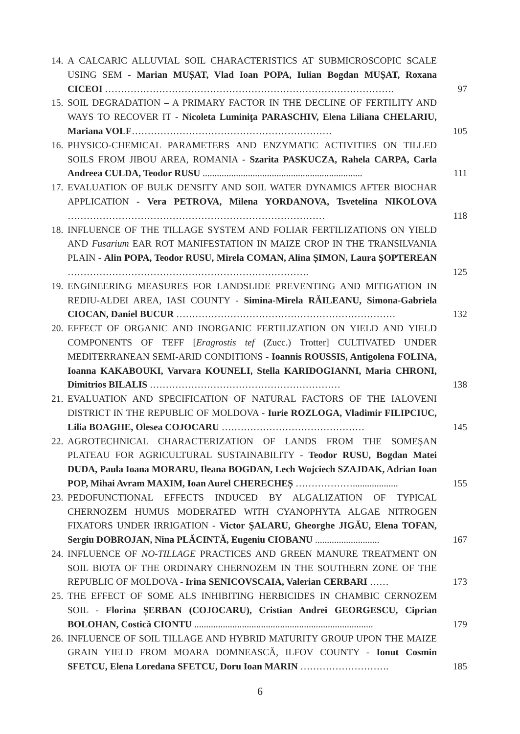14. A CALCARIC ALLUVIAL SOIL CHARACTERISTICS AT SUBMICROSCOPIC SCALE USING SEM - Marian MUȘAT, Vlad Ioan POPA, Iulian Bogdan MUȘAT, Roxana CICEOI ………………………………………………………………………………. 97
15. SOIL DEGRADATION – A PRIMARY FACTOR IN THE DECLINE OF FERTILITY AND WAYS TO RECOVER IT - Nicoleta Luminiţa PARASCHIV, Elena Liliana CHELARIU, Mariana VOLF……………………………………………………… 105
16. PHYSICO-CHEMICAL PARAMETERS AND ENZYMATIC ACTIVITIES ON TILLED SOILS FROM JIBOU AREA, ROMANIA - Szarita PASKUCZA, Rahela CARPA, Carla Andreea CULDA, Teodor RUSU ................................................................... 111
17. EVALUATION OF BULK DENSITY AND SOIL WATER DYNAMICS AFTER BIOCHAR APPLICATION - Vera PETROVA, Milena YORDANOVA, Tsvetelina NIKOLOVA ……………………………………………………………………… 118
18. INFLUENCE OF THE TILLAGE SYSTEM AND FOLIAR FERTILIZATIONS ON YIELD AND Fusarium EAR ROT MANIFESTATION IN MAIZE CROP IN THE TRANSILVANIA PLAIN - Alin POPA, Teodor RUSU, Mirela COMAN, Alina ȘIMON, Laura ŞOPTEREAN …………………………………………………………………. 125
19. ENGINEERING MEASURES FOR LANDSLIDE PREVENTING AND MITIGATION IN REDIU-ALDEI AREA, IASI COUNTY - Simina-Mirela RĂILEANU, Simona-Gabriela CIOCAN, Daniel BUCUR …………………………………………………………… 132
20. EFFECT OF ORGANIC AND INORGANIC FERTILIZATION ON YIELD AND YIELD COMPONENTS OF TEFF [Eragrostis tef (Zucc.) Trotter] CULTIVATED UNDER MEDITERRANEAN SEMI-ARID CONDITIONS - Ioannis ROUSSIS, Antigolena FOLINA, Ioanna KAKABOUKI, Varvara KOUNELI, Stella KARIDOGIANNI, Maria CHRONI, Dimitrios BILALIS …………………………………………………… 138
21. EVALUATION AND SPECIFICATION OF NATURAL FACTORS OF THE IALOVENI DISTRICT IN THE REPUBLIC OF MOLDOVA - Iurie ROZLOGA, Vladimir FILIPCIUC, Lilia BOAGHE, Olesea COJOCARU ……………………………………… 145
22. AGROTECHNICAL CHARACTERIZATION OF LANDS FROM THE SOMEŞAN PLATEAU FOR AGRICULTURAL SUSTAINABILITY - Teodor RUSU, Bogdan Matei DUDA, Paula Ioana MORARU, Ileana BOGDAN, Lech Wojciech SZAJDAK, Adrian Ioan POP, Mihai Avram MAXIM, Ioan Aurel CHERECHEȘ ………………................... 155
23. PEDOFUNCTIONAL EFFECTS INDUCED BY ALGALIZATION OF TYPICAL CHERNOZEM HUMUS MODERATED WITH CYANOPHYTA ALGAE NITROGEN FIXATORS UNDER IRRIGATION - Victor ŞALARU, Gheorghe JIGĂU, Elena TOFAN, Sergiu DOBROJAN, Nina PLĂCINTĂ, Eugeniu CIOBANU ........................... 167
24. INFLUENCE OF NO-TILLAGE PRACTICES AND GREEN MANURE TREATMENT ON SOIL BIOTA OF THE ORDINARY CHERNOZEM IN THE SOUTHERN ZONE OF THE REPUBLIC OF MOLDOVA - Irina SENICOVSCAIA, Valerian CERBARI …… 173
25. THE EFFECT OF SOME ALS INHIBITING HERBICIDES IN CHAMBIC CERNOZEM SOIL - Florina ȘERBAN (COJOCARU), Cristian Andrei GEORGESCU, Ciprian BOLOHAN, Costică CIONTU ........................................................................... 179
26. INFLUENCE OF SOIL TILLAGE AND HYBRID MATURITY GROUP UPON THE MAIZE GRAIN YIELD FROM MOARA DOMNEASCĂ, ILFOV COUNTY - Ionut Cosmin SFETCU, Elena Loredana SFETCU, Doru Ioan MARIN ………………………. 185
6